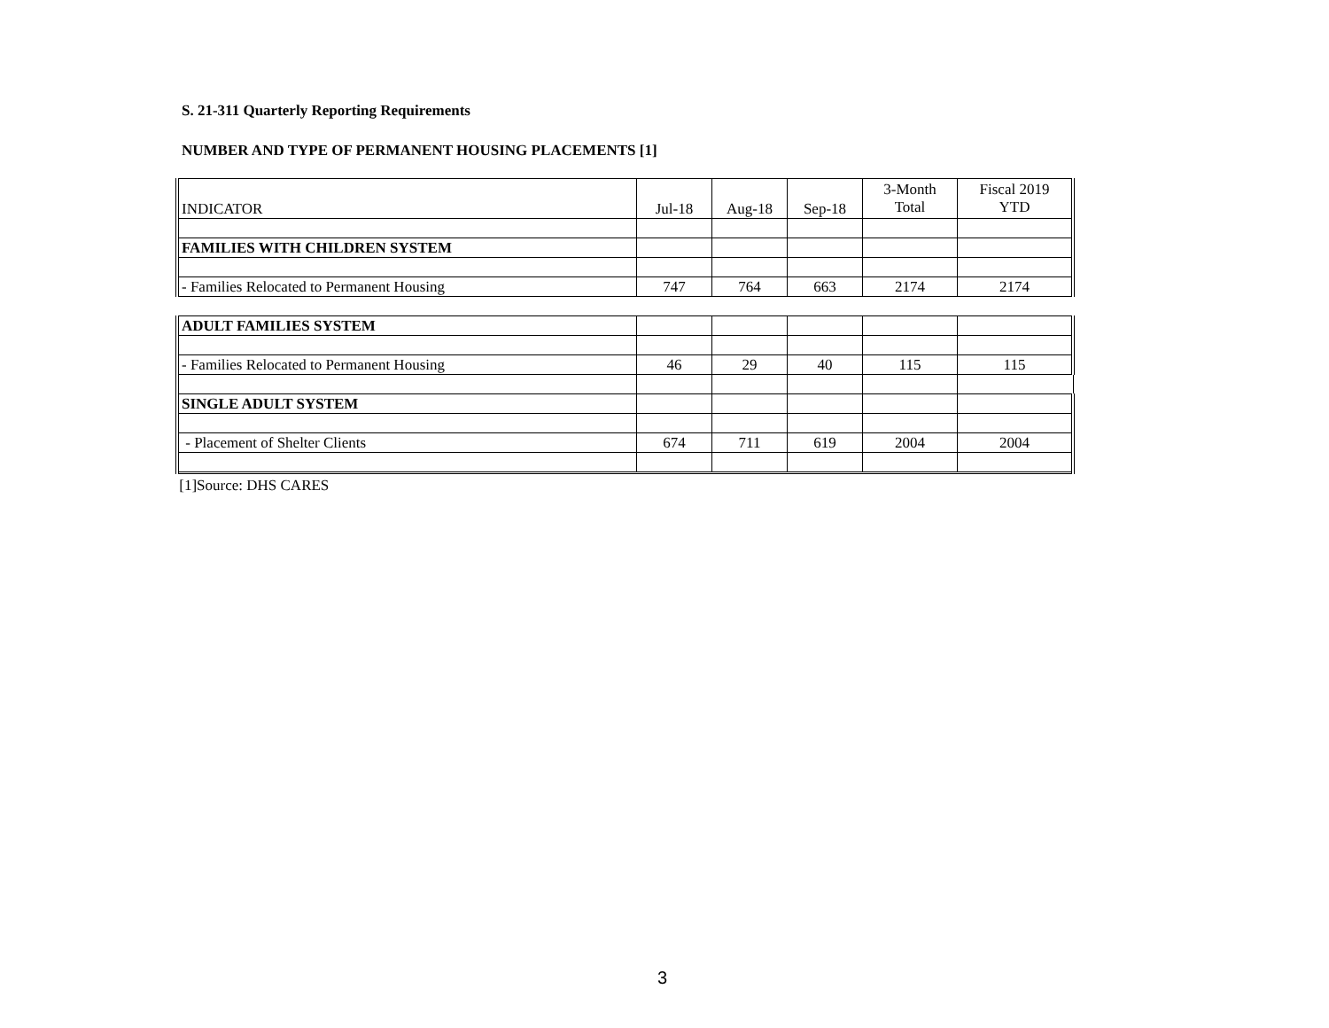S. 21-311 Quarterly Reporting Requirements
NUMBER AND TYPE OF PERMANENT HOUSING PLACEMENTS [1]
| INDICATOR | Jul-18 | Aug-18 | Sep-18 | 3-Month Total | Fiscal 2019 YTD |
| FAMILIES WITH CHILDREN SYSTEM | | | | | |
| - Families Relocated to Permanent Housing | 747 | 764 | 663 | 2174 | 2174 |
| ADULT FAMILIES SYSTEM | | | | | |
| - Families Relocated to Permanent Housing | 46 | 29 | 40 | 115 | 115 |
| SINGLE ADULT SYSTEM | | | | | |
| - Placement of Shelter Clients | 674 | 711 | 619 | 2004 | 2004 |
[1]Source: DHS CARES
3